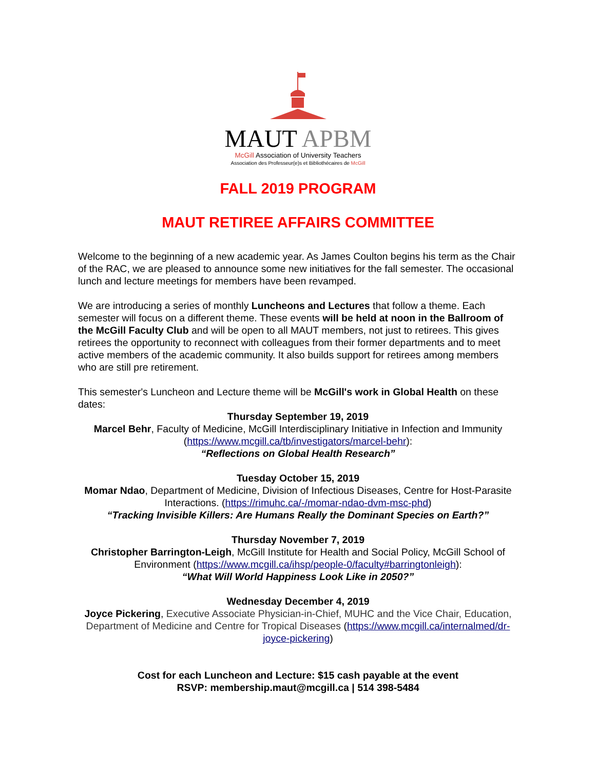MAUT APBM
McGill Association of University Teachers
Association des Professeur(e)s et Bibliothécaires de McGill
FALL 2019 PROGRAM
MAUT RETIREE AFFAIRS COMMITTEE
Welcome to the beginning of a new academic year. As James Coulton begins his term as the Chair of the RAC, we are pleased to announce some new initiatives for the fall semester. The occasional lunch and lecture meetings for members have been revamped.
We are introducing a series of monthly Luncheons and Lectures that follow a theme. Each semester will focus on a different theme. These events will be held at noon in the Ballroom of the McGill Faculty Club and will be open to all MAUT members, not just to retirees. This gives retirees the opportunity to reconnect with colleagues from their former departments and to meet active members of the academic community. It also builds support for retirees among members who are still pre retirement.
This semester's Luncheon and Lecture theme will be McGill's work in Global Health on these dates:
Thursday September 19, 2019
Marcel Behr, Faculty of Medicine, McGill Interdisciplinary Initiative in Infection and Immunity (https://www.mcgill.ca/tb/investigators/marcel-behr):
“Reflections on Global Health Research”
Tuesday October 15, 2019
Momar Ndao, Department of Medicine, Division of Infectious Diseases, Centre for Host-Parasite Interactions. (https://rimuhc.ca/-/momar-ndao-dvm-msc-phd)
“Tracking Invisible Killers: Are Humans Really the Dominant Species on Earth?”
Thursday November 7, 2019
Christopher Barrington-Leigh, McGill Institute for Health and Social Policy, McGill School of Environment (https://www.mcgill.ca/ihsp/people-0/faculty#barringtonleigh):
“What Will World Happiness Look Like in 2050?”
Wednesday December 4, 2019
Joyce Pickering, Executive Associate Physician-in-Chief, MUHC and the Vice Chair, Education, Department of Medicine and Centre for Tropical Diseases (https://www.mcgill.ca/internalmed/dr-joyce-pickering)
Cost for each Luncheon and Lecture: $15 cash payable at the event
RSVP: membership.maut@mcgill.ca | 514 398-5484